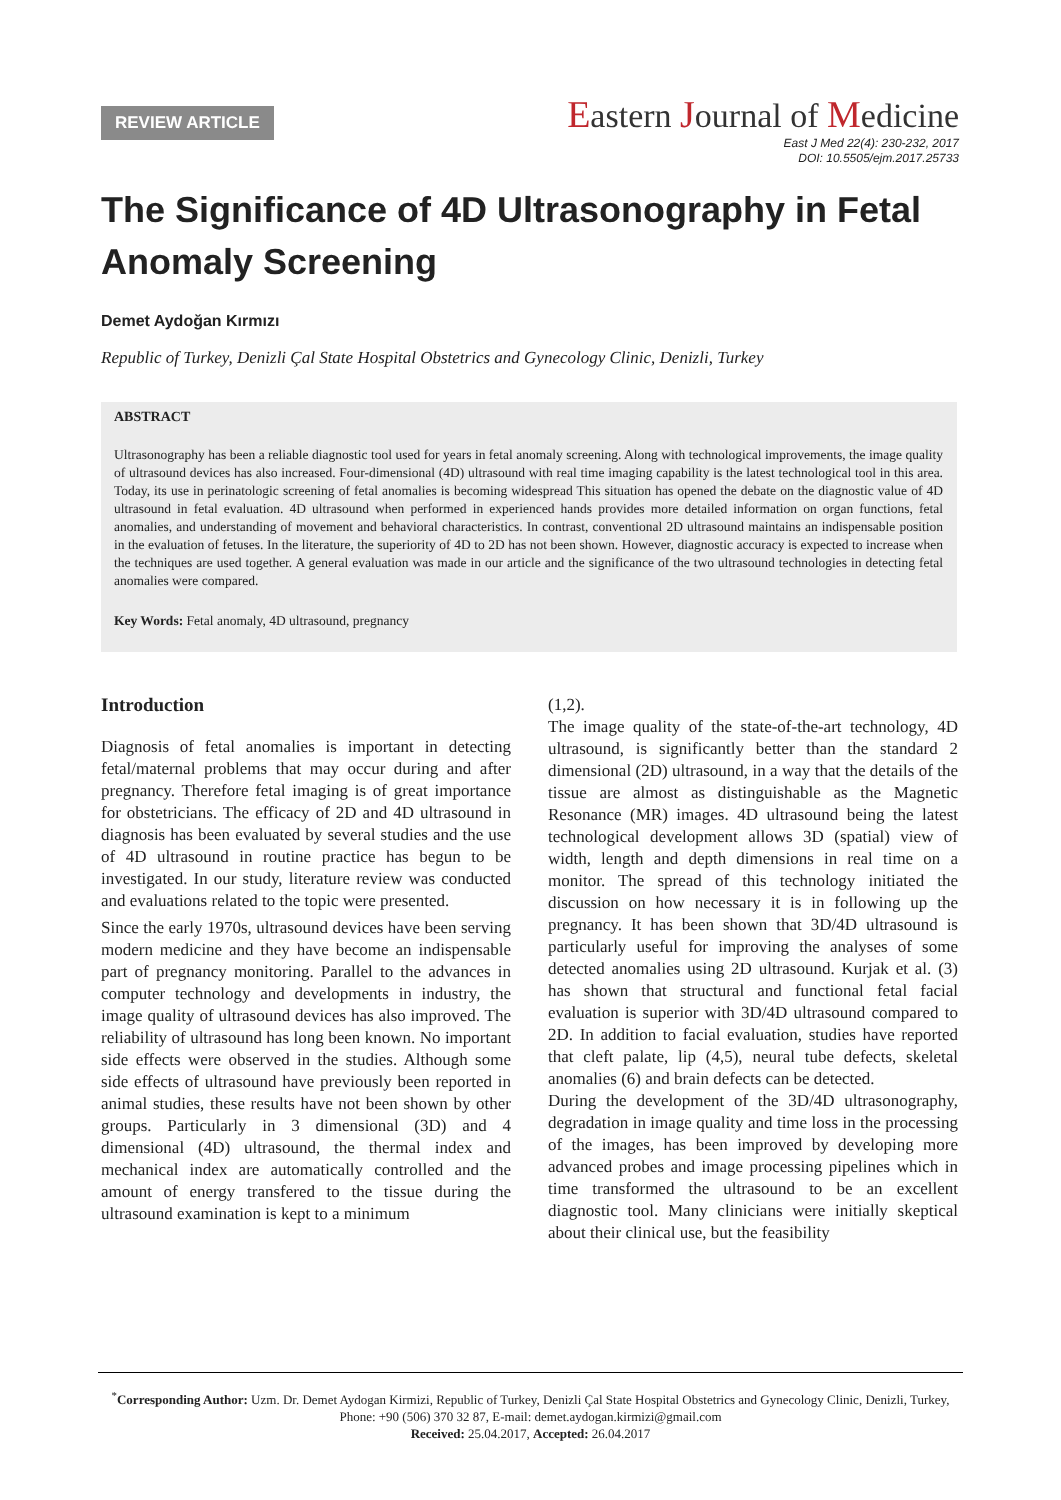REVIEW ARTICLE
Eastern Journal of Medicine
East J Med 22(4): 230-232, 2017
DOI: 10.5505/ejm.2017.25733
The Significance of 4D Ultrasonography in Fetal Anomaly Screening
Demet Aydoğan Kırmızı
Republic of Turkey, Denizli Çal State Hospital Obstetrics and Gynecology Clinic, Denizli, Turkey
ABSTRACT
Ultrasonography has been a reliable diagnostic tool used for years in fetal anomaly screening. Along with technological improvements, the image quality of ultrasound devices has also increased. Four-dimensional (4D) ultrasound with real time imaging capability is the latest technological tool in this area. Today, its use in perinatologic screening of fetal anomalies is becoming widespread This situation has opened the debate on the diagnostic value of 4D ultrasound in fetal evaluation. 4D ultrasound when performed in experienced hands provides more detailed information on organ functions, fetal anomalies, and understanding of movement and behavioral characteristics. In contrast, conventional 2D ultrasound maintains an indispensable position in the evaluation of fetuses. In the literature, the superiority of 4D to 2D has not been shown. However, diagnostic accuracy is expected to increase when the techniques are used together. A general evaluation was made in our article and the significance of the two ultrasound technologies in detecting fetal anomalies were compared.
Key Words: Fetal anomaly, 4D ultrasound, pregnancy
Introduction
Diagnosis of fetal anomalies is important in detecting fetal/maternal problems that may occur during and after pregnancy. Therefore fetal imaging is of great importance for obstetricians. The efficacy of 2D and 4D ultrasound in diagnosis has been evaluated by several studies and the use of 4D ultrasound in routine practice has begun to be investigated. In our study, literature review was conducted and evaluations related to the topic were presented.
Since the early 1970s, ultrasound devices have been serving modern medicine and they have become an indispensable part of pregnancy monitoring. Parallel to the advances in computer technology and developments in industry, the image quality of ultrasound devices has also improved. The reliability of ultrasound has long been known. No important side effects were observed in the studies. Although some side effects of ultrasound have previously been reported in animal studies, these results have not been shown by other groups. Particularly in 3 dimensional (3D) and 4 dimensional (4D) ultrasound, the thermal index and mechanical index are automatically controlled and the amount of energy transfered to the tissue during the ultrasound examination is kept to a minimum
(1,2).
The image quality of the state-of-the-art technology, 4D ultrasound, is significantly better than the standard 2 dimensional (2D) ultrasound, in a way that the details of the tissue are almost as distinguishable as the Magnetic Resonance (MR) images. 4D ultrasound being the latest technological development allows 3D (spatial) view of width, length and depth dimensions in real time on a monitor. The spread of this technology initiated the discussion on how necessary it is in following up the pregnancy. It has been shown that 3D/4D ultrasound is particularly useful for improving the analyses of some detected anomalies using 2D ultrasound. Kurjak et al. (3) has shown that structural and functional fetal facial evaluation is superior with 3D/4D ultrasound compared to 2D. In addition to facial evaluation, studies have reported that cleft palate, lip (4,5), neural tube defects, skeletal anomalies (6) and brain defects can be detected.
During the development of the 3D/4D ultrasonography, degradation in image quality and time loss in the processing of the images, has been improved by developing more advanced probes and image processing pipelines which in time transformed the ultrasound to be an excellent diagnostic tool. Many clinicians were initially skeptical about their clinical use, but the feasibility
<sup>*</sup> Corresponding Author: Uzm. Dr. Demet Aydogan Kirmizi, Republic of Turkey, Denizli Çal State Hospital Obstetrics and Gynecology Clinic, Denizli, Turkey, Phone: +90 (506) 370 32 87, E-mail: demet.aydogan.kirmizi@gmail.com
Received: 25.04.2017, Accepted: 26.04.2017